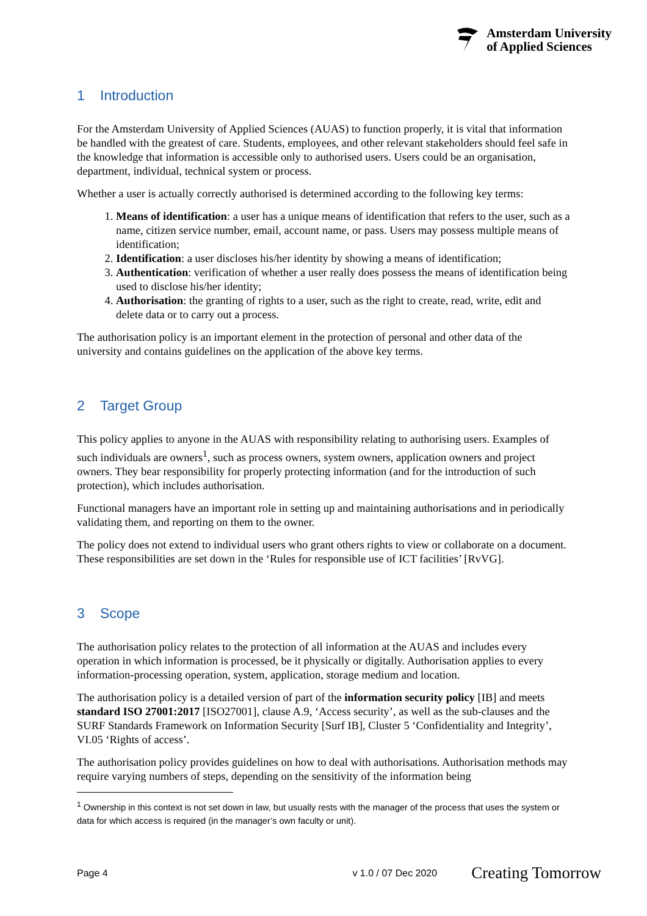Amsterdam University
of Applied Sciences
1 Introduction
For the Amsterdam University of Applied Sciences (AUAS) to function properly, it is vital that information be handled with the greatest of care. Students, employees, and other relevant stakeholders should feel safe in the knowledge that information is accessible only to authorised users. Users could be an organisation, department, individual, technical system or process.
Whether a user is actually correctly authorised is determined according to the following key terms:
1. Means of identification: a user has a unique means of identification that refers to the user, such as a name, citizen service number, email, account name, or pass. Users may possess multiple means of identification;
2. Identification: a user discloses his/her identity by showing a means of identification;
3. Authentication: verification of whether a user really does possess the means of identification being used to disclose his/her identity;
4. Authorisation: the granting of rights to a user, such as the right to create, read, write, edit and delete data or to carry out a process.
The authorisation policy is an important element in the protection of personal and other data of the university and contains guidelines on the application of the above key terms.
2 Target Group
This policy applies to anyone in the AUAS with responsibility relating to authorising users. Examples of such individuals are owners<sup>1</sup>, such as process owners, system owners, application owners and project owners. They bear responsibility for properly protecting information (and for the introduction of such protection), which includes authorisation.
Functional managers have an important role in setting up and maintaining authorisations and in periodically validating them, and reporting on them to the owner.
The policy does not extend to individual users who grant others rights to view or collaborate on a document. These responsibilities are set down in the ‘Rules for responsible use of ICT facilities’ [RvVG].
3 Scope
The authorisation policy relates to the protection of all information at the AUAS and includes every operation in which information is processed, be it physically or digitally. Authorisation applies to every information-processing operation, system, application, storage medium and location.
The authorisation policy is a detailed version of part of the information security policy [IB] and meets standard ISO 27001:2017 [ISO27001], clause A.9, ‘Access security’, as well as the sub-clauses and the SURF Standards Framework on Information Security [Surf IB], Cluster 5 ‘Confidentiality and Integrity’, VI.05 ‘Rights of access’.
The authorisation policy provides guidelines on how to deal with authorisations. Authorisation methods may require varying numbers of steps, depending on the sensitivity of the information being
<sup>1</sup> Ownership in this context is not set down in law, but usually rests with the manager of the process that uses the system or data for which access is required (in the manager’s own faculty or unit).
Page 4 v 1.0 / 07 Dec 2020 Creating Tomorrow